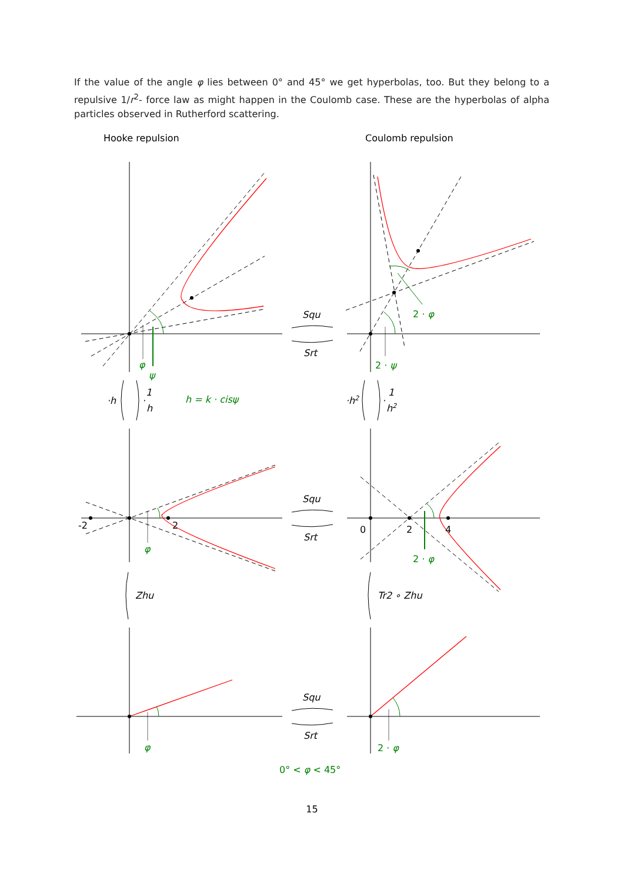If the value of the angle φ lies between 0° and 45° we get hyperbolas, too. But they belong to a repulsive 1/r<sup>2</sup>- force law as might happen in the Coulomb case. These are the hyperbolas of alpha particles observed in Rutherford scattering.
Hooke repulsion
Coulomb repulsion
Squ
Srt
Squ
Srt
Squ
Srt
·h
·
1
h
·h2
·
1
h2
Zhu
Tr2 ∘ Zhu
φ
ψ
h = k · cisψ
2 · ψ
2 · φ
φ
2 · φ
φ
2 · φ
0° < φ < 45°
-2
2
0
2
4
15